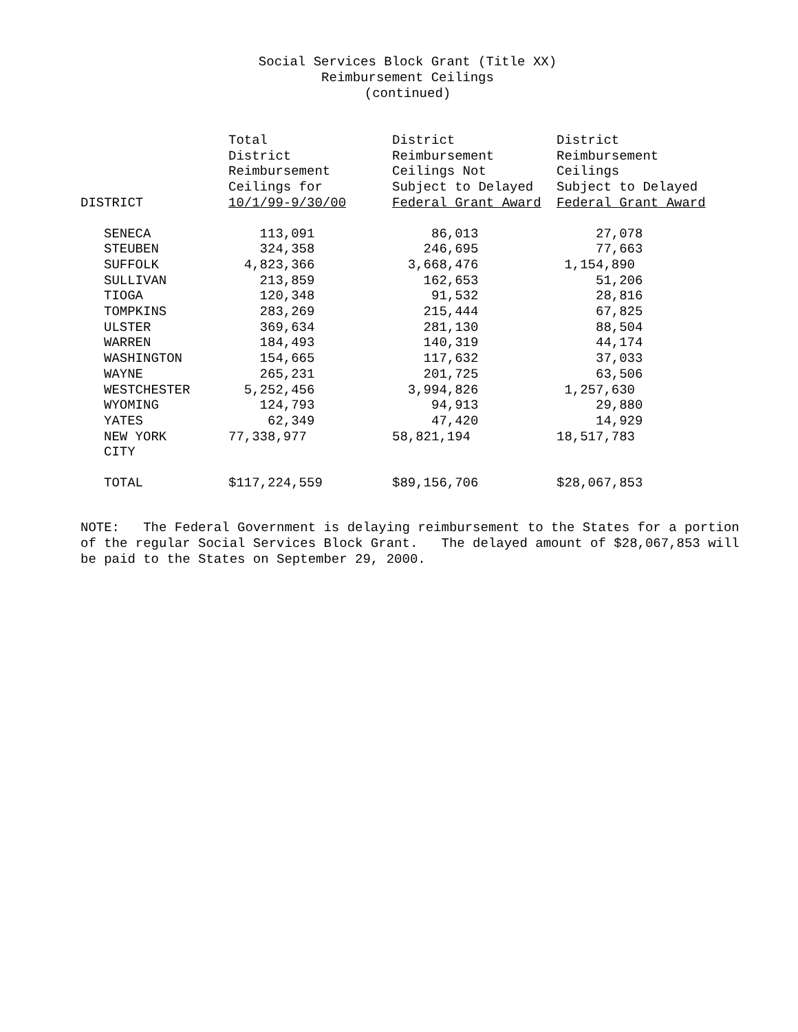Social Services Block Grant (Title XX)
Reimbursement Ceilings
(continued)
| DISTRICT | Total District Reimbursement Ceilings for 10/1/99-9/30/00 | District Reimbursement Ceilings Not Subject to Delayed Federal Grant Award | District Reimbursement Ceilings Subject to Delayed Federal Grant Award |
| --- | --- | --- | --- |
| SENECA | 113,091 | 86,013 | 27,078 |
| STEUBEN | 324,358 | 246,695 | 77,663 |
| SUFFOLK | 4,823,366 | 3,668,476 | 1,154,890 |
| SULLIVAN | 213,859 | 162,653 | 51,206 |
| TIOGA | 120,348 | 91,532 | 28,816 |
| TOMPKINS | 283,269 | 215,444 | 67,825 |
| ULSTER | 369,634 | 281,130 | 88,504 |
| WARREN | 184,493 | 140,319 | 44,174 |
| WASHINGTON | 154,665 | 117,632 | 37,033 |
| WAYNE | 265,231 | 201,725 | 63,506 |
| WESTCHESTER | 5,252,456 | 3,994,826 | 1,257,630 |
| WYOMING | 124,793 | 94,913 | 29,880 |
| YATES | 62,349 | 47,420 | 14,929 |
| NEW YORK CITY | 77,338,977 | 58,821,194 | 18,517,783 |
| TOTAL | $117,224,559 | $89,156,706 | $28,067,853 |
NOTE: The Federal Government is delaying reimbursement to the States for a portion of the regular Social Services Block Grant. The delayed amount of $28,067,853 will be paid to the States on September 29, 2000.